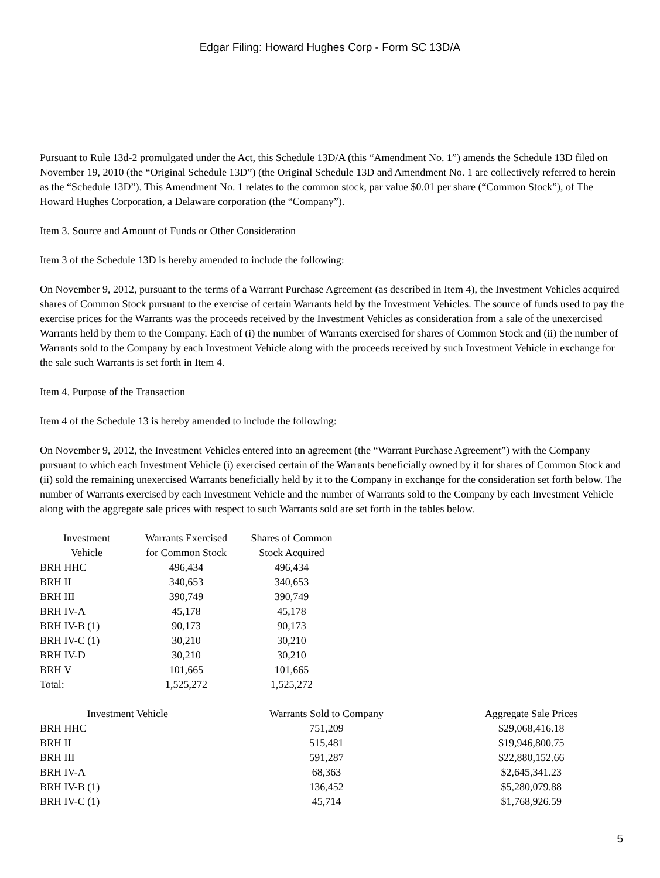Edgar Filing: Howard Hughes Corp - Form SC 13D/A
Pursuant to Rule 13d-2 promulgated under the Act, this Schedule 13D/A (this “Amendment No. 1”) amends the Schedule 13D filed on November 19, 2010 (the “Original Schedule 13D”) (the Original Schedule 13D and Amendment No. 1 are collectively referred to herein as the “Schedule 13D”). This Amendment No. 1 relates to the common stock, par value $0.01 per share (“Common Stock”), of The Howard Hughes Corporation, a Delaware corporation (the “Company”).
Item 3. Source and Amount of Funds or Other Consideration
Item 3 of the Schedule 13D is hereby amended to include the following:
On November 9, 2012, pursuant to the terms of a Warrant Purchase Agreement (as described in Item 4), the Investment Vehicles acquired shares of Common Stock pursuant to the exercise of certain Warrants held by the Investment Vehicles. The source of funds used to pay the exercise prices for the Warrants was the proceeds received by the Investment Vehicles as consideration from a sale of the unexercised Warrants held by them to the Company. Each of (i) the number of Warrants exercised for shares of Common Stock and (ii) the number of Warrants sold to the Company by each Investment Vehicle along with the proceeds received by such Investment Vehicle in exchange for the sale such Warrants is set forth in Item 4.
Item 4. Purpose of the Transaction
Item 4 of the Schedule 13 is hereby amended to include the following:
On November 9, 2012, the Investment Vehicles entered into an agreement (the “Warrant Purchase Agreement”) with the Company pursuant to which each Investment Vehicle (i) exercised certain of the Warrants beneficially owned by it for shares of Common Stock and (ii) sold the remaining unexercised Warrants beneficially held by it to the Company in exchange for the consideration set forth below. The number of Warrants exercised by each Investment Vehicle and the number of Warrants sold to the Company by each Investment Vehicle along with the aggregate sale prices with respect to such Warrants sold are set forth in the tables below.
| Investment Vehicle | Warrants Exercised for Common Stock | Shares of Common Stock Acquired |
| --- | --- | --- |
| BRH HHC | 496,434 | 496,434 |
| BRH II | 340,653 | 340,653 |
| BRH III | 390,749 | 390,749 |
| BRH IV-A | 45,178 | 45,178 |
| BRH IV-B (1) | 90,173 | 90,173 |
| BRH IV-C (1) | 30,210 | 30,210 |
| BRH IV-D | 30,210 | 30,210 |
| BRH V | 101,665 | 101,665 |
| Total: | 1,525,272 | 1,525,272 |
| Investment Vehicle | Warrants Sold to Company | Aggregate Sale Prices |
| --- | --- | --- |
| BRH HHC | 751,209 | $29,068,416.18 |
| BRH II | 515,481 | $19,946,800.75 |
| BRH III | 591,287 | $22,880,152.66 |
| BRH IV-A | 68,363 | $2,645,341.23 |
| BRH IV-B (1) | 136,452 | $5,280,079.88 |
| BRH IV-C (1) | 45,714 | $1,768,926.59 |
5